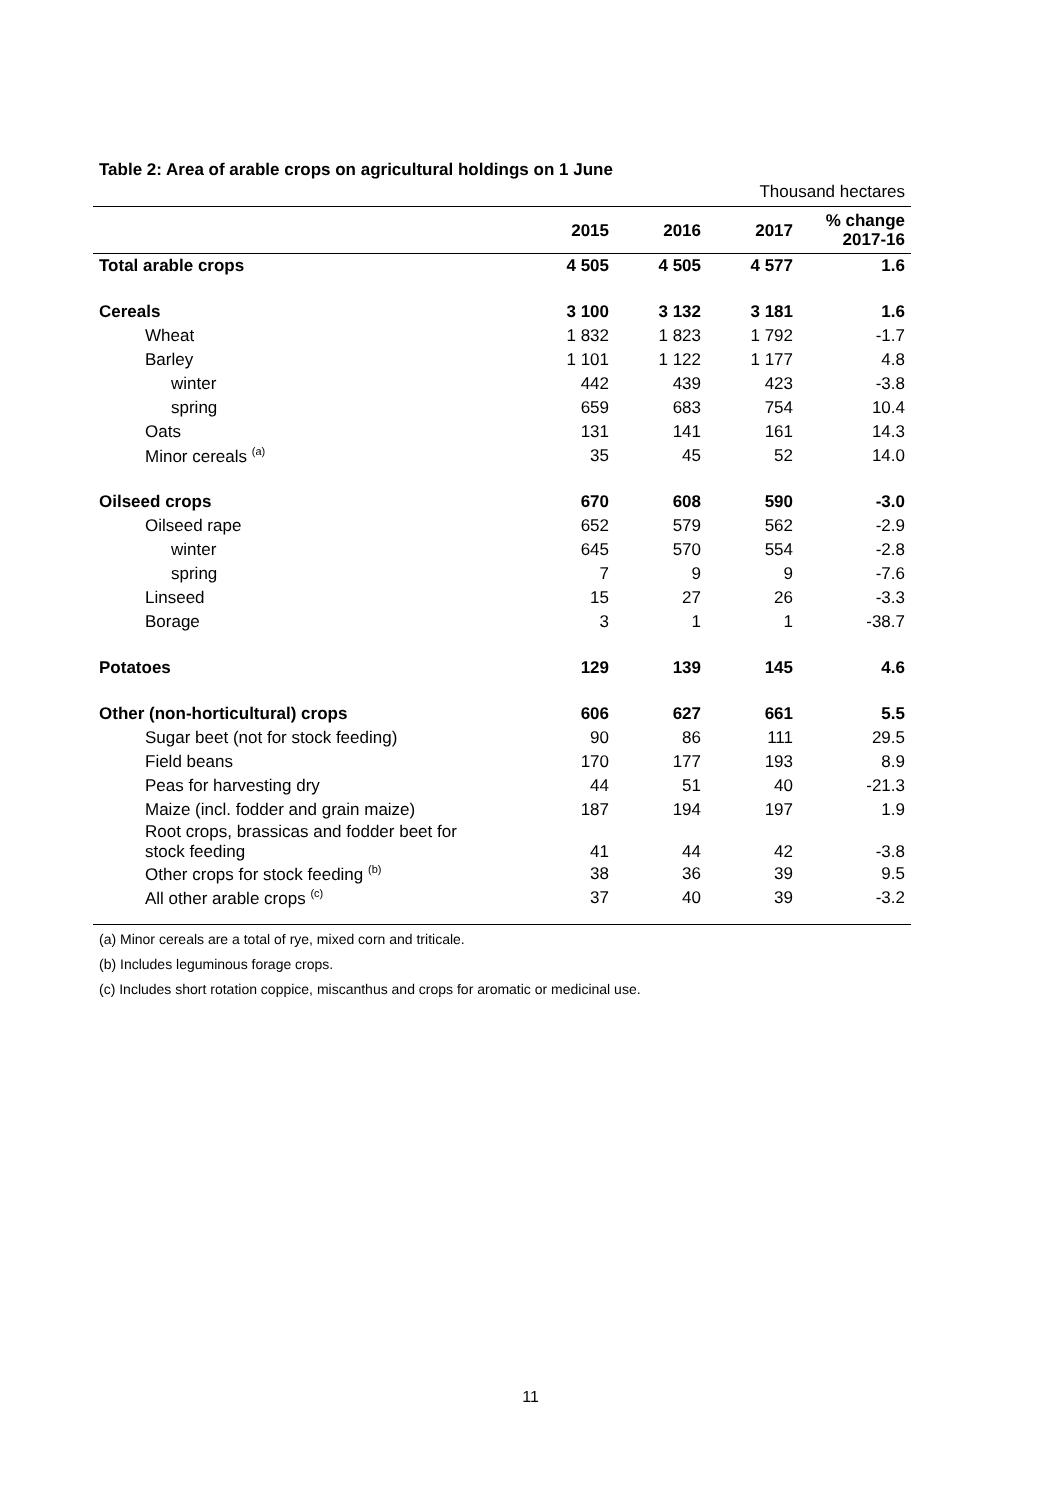Table 2: Area of arable crops on agricultural holdings on 1 June
Thousand hectares
| | 2015 | 2016 | 2017 | % change 2017-16 |
| --- | --- | --- | --- | --- |
| Total arable crops | 4 505 | 4 505 | 4 577 | 1.6 |
| Cereals | 3 100 | 3 132 | 3 181 | 1.6 |
| Wheat | 1 832 | 1 823 | 1 792 | -1.7 |
| Barley | 1 101 | 1 122 | 1 177 | 4.8 |
| winter | 442 | 439 | 423 | -3.8 |
| spring | 659 | 683 | 754 | 10.4 |
| Oats | 131 | 141 | 161 | 14.3 |
| Minor cereals <sup>(a)</sup> | 35 | 45 | 52 | 14.0 |
| Oilseed crops | 670 | 608 | 590 | -3.0 |
| Oilseed rape | 652 | 579 | 562 | -2.9 |
| winter | 645 | 570 | 554 | -2.8 |
| spring | 7 | 9 | 9 | -7.6 |
| Linseed | 15 | 27 | 26 | -3.3 |
| Borage | 3 | 1 | 1 | -38.7 |
| Potatoes | 129 | 139 | 145 | 4.6 |
| Other (non-horticultural) crops | 606 | 627 | 661 | 5.5 |
| Sugar beet (not for stock feeding) | 90 | 86 | 111 | 29.5 |
| Field beans | 170 | 177 | 193 | 8.9 |
| Peas for harvesting dry | 44 | 51 | 40 | -21.3 |
| Maize (incl. fodder and grain maize) | 187 | 194 | 197 | 1.9 |
| Root crops, brassicas and fodder beet for stock feeding | 41 | 44 | 42 | -3.8 |
| Other crops for stock feeding <sup>(b)</sup> | 38 | 36 | 39 | 9.5 |
| All other arable crops <sup>(c)</sup> | 37 | 40 | 39 | -3.2 |
(a) Minor cereals are a total of rye, mixed corn and triticale.
(b) Includes leguminous forage crops.
(c) Includes short rotation coppice, miscanthus and crops for aromatic or medicinal use.
11